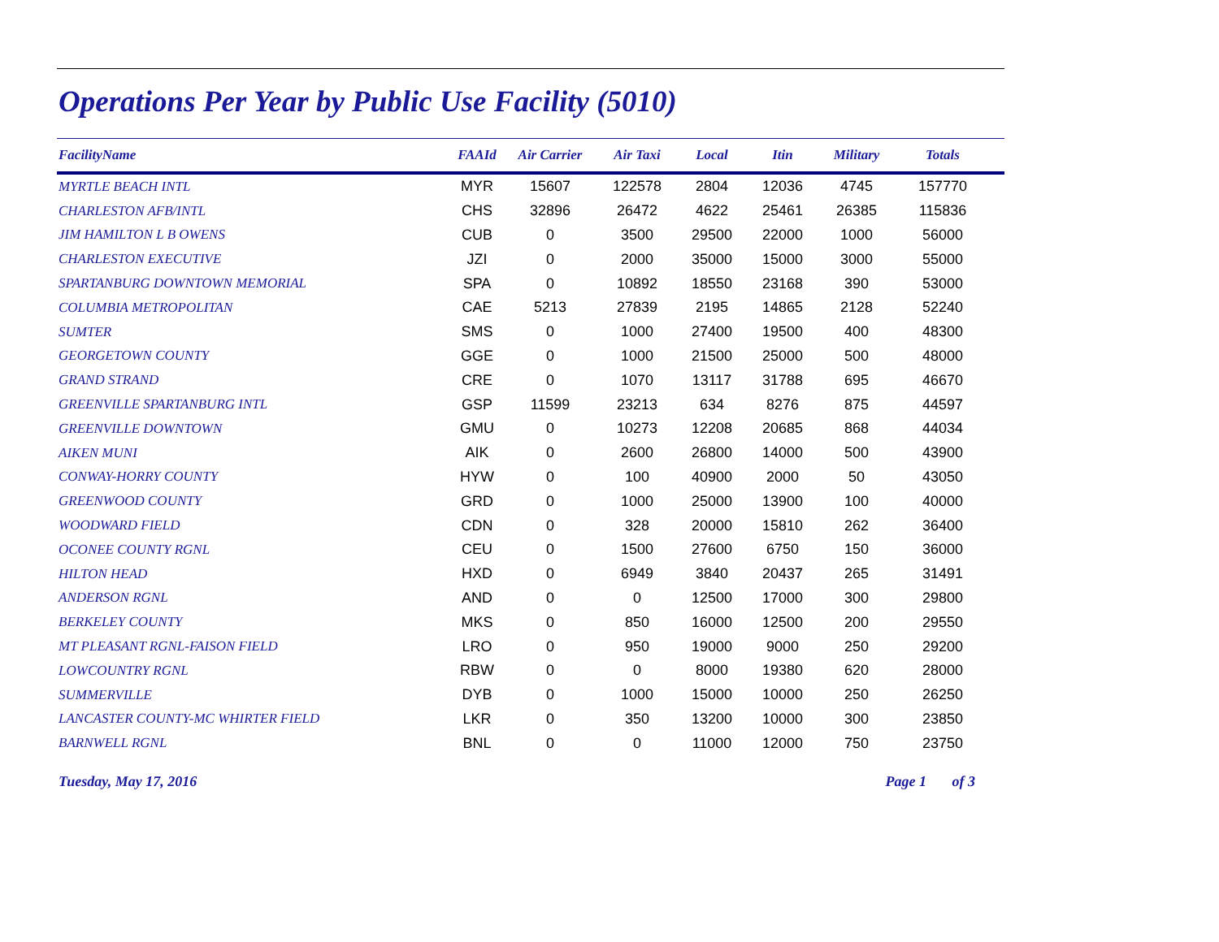Operations Per Year by Public Use Facility (5010)
| FacilityName | FAAId | Air Carrier | Air Taxi | Local | Itin | Military | Totals | |
| --- | --- | --- | --- | --- | --- | --- | --- | --- |
| MYRTLE BEACH INTL | MYR | 15607 | 122578 | 2804 | 12036 | 4745 | 157770 | |
| CHARLESTON AFB/INTL | CHS | 32896 | 26472 | 4622 | 25461 | 26385 | 115836 | |
| JIM HAMILTON L B OWENS | CUB | 0 | 3500 | 29500 | 22000 | 1000 | 56000 | |
| CHARLESTON EXECUTIVE | JZI | 0 | 2000 | 35000 | 15000 | 3000 | 55000 | |
| SPARTANBURG DOWNTOWN MEMORIAL | SPA | 0 | 10892 | 18550 | 23168 | 390 | 53000 | |
| COLUMBIA METROPOLITAN | CAE | 5213 | 27839 | 2195 | 14865 | 2128 | 52240 | |
| SUMTER | SMS | 0 | 1000 | 27400 | 19500 | 400 | 48300 | |
| GEORGETOWN COUNTY | GGE | 0 | 1000 | 21500 | 25000 | 500 | 48000 | |
| GRAND STRAND | CRE | 0 | 1070 | 13117 | 31788 | 695 | 46670 | |
| GREENVILLE SPARTANBURG INTL | GSP | 11599 | 23213 | 634 | 8276 | 875 | 44597 | |
| GREENVILLE DOWNTOWN | GMU | 0 | 10273 | 12208 | 20685 | 868 | 44034 | |
| AIKEN MUNI | AIK | 0 | 2600 | 26800 | 14000 | 500 | 43900 | |
| CONWAY-HORRY COUNTY | HYW | 0 | 100 | 40900 | 2000 | 50 | 43050 | |
| GREENWOOD COUNTY | GRD | 0 | 1000 | 25000 | 13900 | 100 | 40000 | |
| WOODWARD FIELD | CDN | 0 | 328 | 20000 | 15810 | 262 | 36400 | |
| OCONEE COUNTY RGNL | CEU | 0 | 1500 | 27600 | 6750 | 150 | 36000 | |
| HILTON HEAD | HXD | 0 | 6949 | 3840 | 20437 | 265 | 31491 | |
| ANDERSON RGNL | AND | 0 | 0 | 12500 | 17000 | 300 | 29800 | |
| BERKELEY COUNTY | MKS | 0 | 850 | 16000 | 12500 | 200 | 29550 | |
| MT PLEASANT RGNL-FAISON FIELD | LRO | 0 | 950 | 19000 | 9000 | 250 | 29200 | |
| LOWCOUNTRY RGNL | RBW | 0 | 0 | 8000 | 19380 | 620 | 28000 | |
| SUMMERVILLE | DYB | 0 | 1000 | 15000 | 10000 | 250 | 26250 | |
| LANCASTER COUNTY-MC WHIRTER FIELD | LKR | 0 | 350 | 13200 | 10000 | 300 | 23850 | |
| BARNWELL RGNL | BNL | 0 | 0 | 11000 | 12000 | 750 | 23750 | |
Tuesday, May 17, 2016 Page 1 of 3